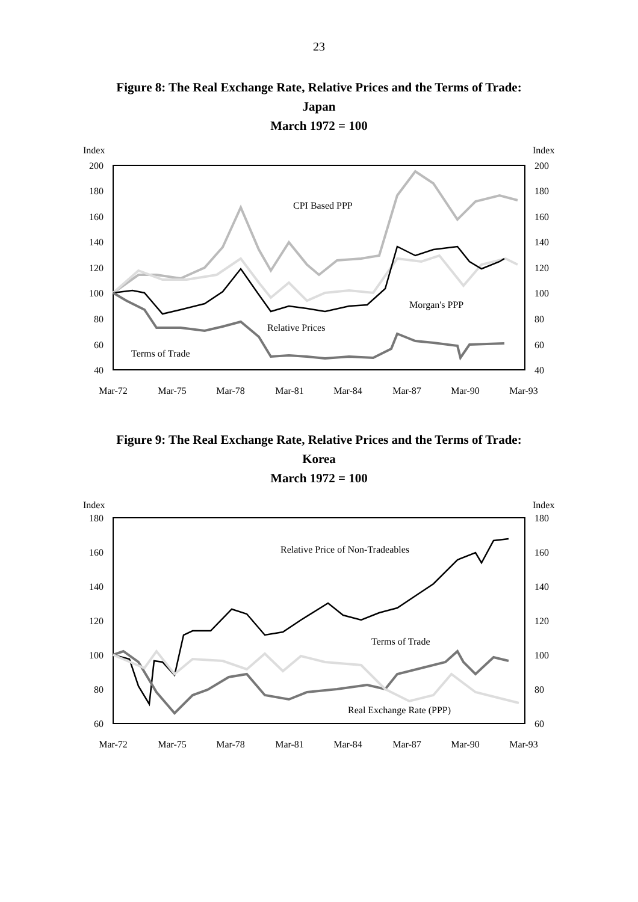23
Figure 8: The Real Exchange Rate, Relative Prices and the Terms of Trade:
Japan
March 1972 = 100
Index
Index
200
180
160
140
120
100
80
60
40
200
180
160
140
120
100
80
60
40
Mar-72
Mar-75
Mar-78
Mar-81
Mar-84
Mar-87
Mar-90
Mar-93
CPI Based PPP
Morgan's PPP
Relative Prices
Terms of Trade
Figure 9: The Real Exchange Rate, Relative Prices and the Terms of Trade:
Korea
March 1972 = 100
Index
Index
180
160
140
120
100
80
60
180
160
140
120
100
80
60
Mar-72
Mar-75
Mar-78
Mar-81
Mar-84
Mar-87
Mar-90
Mar-93
Relative Price of Non-Tradeables
Terms of Trade
Real Exchange Rate (PPP)